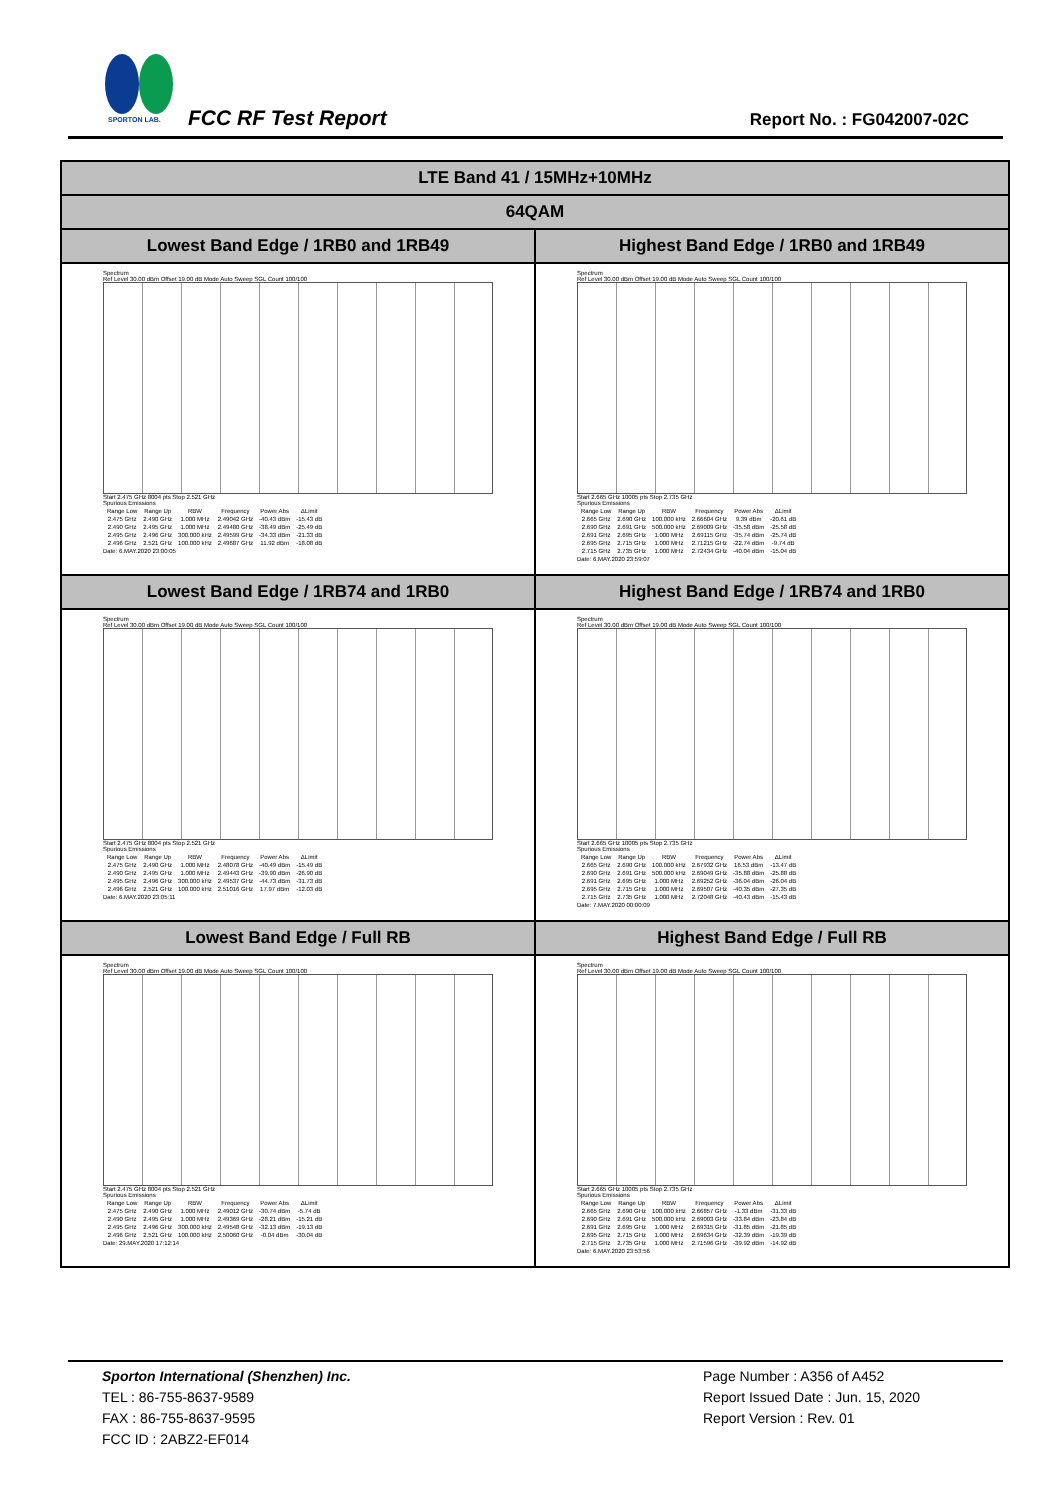SPORTON LAB.
FCC RF Test Report Report No. : FG042007-02C
| LTE Band 41 / 15MHz+10MHz | |
| 64QAM | |
| Lowest Band Edge / 1RB0 and 1RB49 | Highest Band Edge / 1RB0 and 1RB49 |
| Spectrum Ref Level 30.00 dBm Offset 19.00 dB Mode Auto Sweep SGL Count 100/100 Start 2.475 GHz 8004 pts Stop 2.521 GHz Spurious Emissions / Range Low / Range Up / RBW / Frequency / Power Abs / ΔLimit / / 2.475 GHz / 2.490 GHz / 1.000 MHz / 2.49042 GHz / -40.43 dBm / -15.43 dB / / 2.490 GHz / 2.495 GHz / 1.000 MHz / 2.49480 GHz / -38.49 dBm / -25.49 dB / / 2.495 GHz / 2.496 GHz / 300.000 kHz / 2.49599 GHz / -34.33 dBm / -21.33 dB / / 2.496 GHz / 2.521 GHz / 100.000 kHz / 2.49687 GHz / 11.92 dBm / -18.08 dB / Date: 6.MAY.2020 23:00:05 | Spectrum Ref Level 30.00 dBm Offset 19.00 dB Mode Auto Sweep SGL Count 100/100 Start 2.665 GHz 10005 pts Stop 2.735 GHz Spurious Emissions / Range Low / Range Up / RBW / Frequency / Power Abs / ΔLimit / / 2.665 GHz / 2.690 GHz / 100.000 kHz / 2.66604 GHz / 9.39 dBm / -20.61 dB / / 2.690 GHz / 2.691 GHz / 500.000 kHz / 2.69009 GHz / -35.58 dBm / -25.58 dB / / 2.691 GHz / 2.695 GHz / 1.000 MHz / 2.69115 GHz / -35.74 dBm / -25.74 dB / / 2.695 GHz / 2.715 GHz / 1.000 MHz / 2.71215 GHz / -22.74 dBm / -9.74 dB / / 2.715 GHz / 2.735 GHz / 1.000 MHz / 2.72434 GHz / -40.04 dBm / -15.04 dB / Date: 6.MAY.2020 23:59:07 |
| Lowest Band Edge / 1RB74 and 1RB0 | Highest Band Edge / 1RB74 and 1RB0 |
| Spectrum Ref Level 30.00 dBm Offset 19.00 dB Mode Auto Sweep SGL Count 100/100 Start 2.475 GHz 8004 pts Stop 2.521 GHz Spurious Emissions / Range Low / Range Up / RBW / Frequency / Power Abs / ΔLimit / / 2.475 GHz / 2.490 GHz / 1.000 MHz / 2.48078 GHz / -40.49 dBm / -15.49 dB / / 2.490 GHz / 2.495 GHz / 1.000 MHz / 2.49443 GHz / -39.90 dBm / -26.90 dB / / 2.495 GHz / 2.496 GHz / 300.000 kHz / 2.49537 GHz / -44.73 dBm / -31.73 dB / / 2.496 GHz / 2.521 GHz / 100.000 kHz / 2.51016 GHz / 17.97 dBm / -12.03 dB / Date: 6.MAY.2020 23:05:11 | Spectrum Ref Level 30.00 dBm Offset 19.00 dB Mode Auto Sweep SGL Count 100/100 Start 2.665 GHz 10005 pts Stop 2.735 GHz Spurious Emissions / Range Low / Range Up / RBW / Frequency / Power Abs / ΔLimit / / 2.665 GHz / 2.690 GHz / 100.000 kHz / 2.67932 GHz / 16.53 dBm / -13.47 dB / / 2.690 GHz / 2.691 GHz / 500.000 kHz / 2.69049 GHz / -35.88 dBm / -25.88 dB / / 2.691 GHz / 2.695 GHz / 1.000 MHz / 2.69252 GHz / -36.04 dBm / -26.04 dB / / 2.695 GHz / 2.715 GHz / 1.000 MHz / 2.69507 GHz / -40.35 dBm / -27.35 dB / / 2.715 GHz / 2.735 GHz / 1.000 MHz / 2.72048 GHz / -40.43 dBm / -15.43 dB / Date: 7.MAY.2020 00:00:09 |
| Lowest Band Edge / Full RB | Highest Band Edge / Full RB |
| Spectrum Ref Level 30.00 dBm Offset 19.00 dB Mode Auto Sweep SGL Count 100/100 Start 2.475 GHz 8004 pts Stop 2.521 GHz Spurious Emissions / Range Low / Range Up / RBW / Frequency / Power Abs / ΔLimit / / 2.475 GHz / 2.490 GHz / 1.000 MHz / 2.49012 GHz / -30.74 dBm / -5.74 dB / / 2.490 GHz / 2.495 GHz / 1.000 MHz / 2.49369 GHz / -28.21 dBm / -15.21 dB / / 2.495 GHz / 2.496 GHz / 300.000 kHz / 2.49548 GHz / -32.13 dBm / -19.13 dB / / 2.496 GHz / 2.521 GHz / 100.000 kHz / 2.50060 GHz / -0.04 dBm / -30.04 dB / Date: 29.MAY.2020 17:12:14 | Spectrum Ref Level 30.00 dBm Offset 19.00 dB Mode Auto Sweep SGL Count 100/100 Start 2.665 GHz 10005 pts Stop 2.735 GHz Spurious Emissions / Range Low / Range Up / RBW / Frequency / Power Abs / ΔLimit / / 2.665 GHz / 2.690 GHz / 100.000 kHz / 2.66857 GHz / -1.33 dBm / -31.33 dB / / 2.690 GHz / 2.691 GHz / 500.000 kHz / 2.69003 GHz / -33.84 dBm / -23.84 dB / / 2.691 GHz / 2.695 GHz / 1.000 MHz / 2.69315 GHz / -31.85 dBm / -21.85 dB / / 2.695 GHz / 2.715 GHz / 1.000 MHz / 2.69634 GHz / -32.39 dBm / -19.39 dB / / 2.715 GHz / 2.735 GHz / 1.000 MHz / 2.71596 GHz / -39.92 dBm / -14.92 dB / Date: 6.MAY.2020 23:53:56 |
Page Number : A356 of A452
Report Issued Date : Jun. 15, 2020
Report Version : Rev. 01
Sporton International (Shenzhen) Inc.
TEL : 86-755-8637-9589
FAX : 86-755-8637-9595
FCC ID : 2ABZ2-EF014